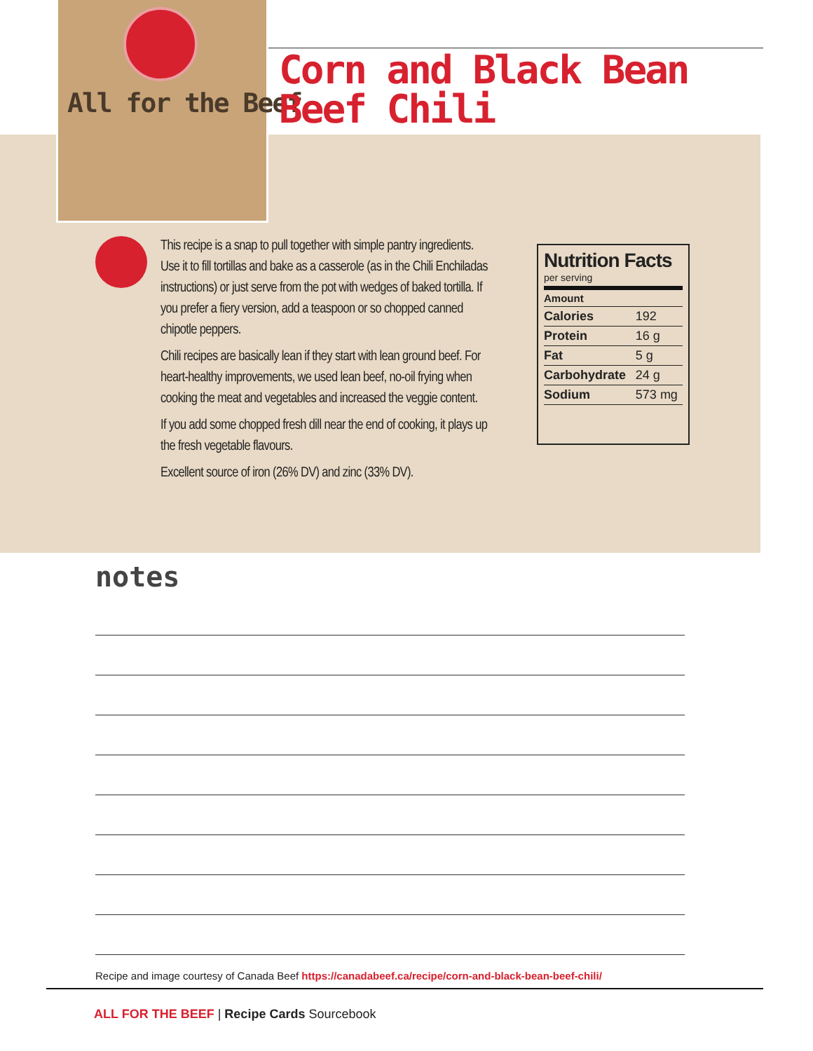All for the Beef
Corn and Black Bean
Beef Chili
This recipe is a snap to pull together with simple pantry ingredients. Use it to fill tortillas and bake as a casserole (as in the Chili Enchiladas instructions) or just serve from the pot with wedges of baked tortilla. If you prefer a fiery version, add a teaspoon or so chopped canned chipotle peppers.
Chili recipes are basically lean if they start with lean ground beef. For heart-healthy improvements, we used lean beef, no-oil frying when cooking the meat and vegetables and increased the veggie content.
If you add some chopped fresh dill near the end of cooking, it plays up the fresh vegetable flavours.
Excellent source of iron (26% DV) and zinc (33% DV).
Nutrition Facts
per serving
| Amount | |
| --- | --- |
| Calories | 192 |
| Protein | 16 g |
| Fat | 5 g |
| Carbohydrate | 24 g |
| Sodium | 573 mg |
notes
Recipe and image courtesy of Canada Beef https://canadabeef.ca/recipe/corn-and-black-bean-beef-chili/
ALL FOR THE BEEF | Recipe Cards Sourcebook